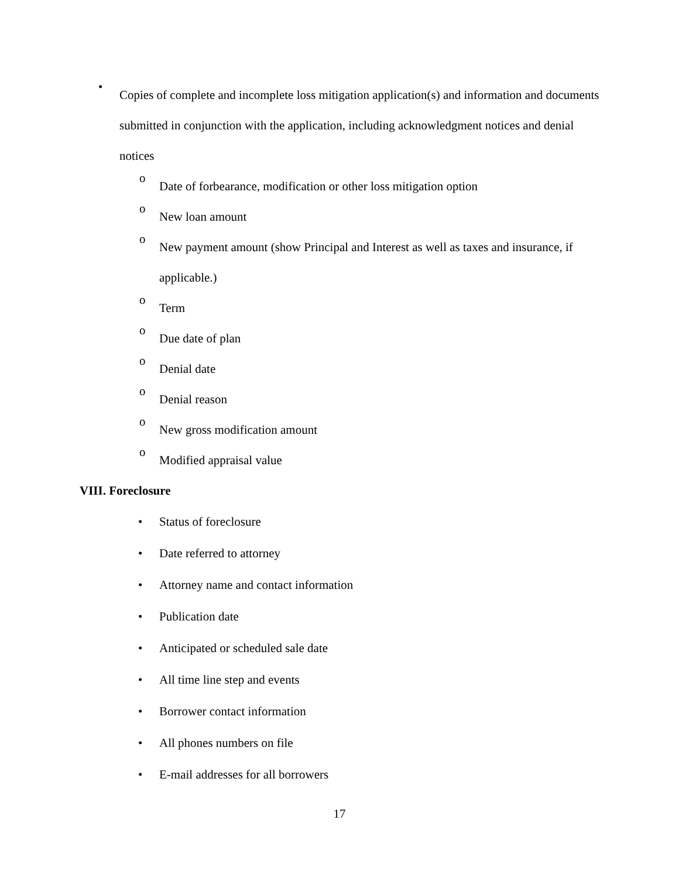•
Copies of complete and incomplete loss mitigation application(s) and information and documents submitted in conjunction with the application, including acknowledgment notices and denial notices
o
Date of forbearance, modification or other loss mitigation option
o
New loan amount
o
New payment amount (show Principal and Interest as well as taxes and insurance, if applicable.)
o
Term
o
Due date of plan
o
Denial date
o
Denial reason
o
New gross modification amount
o
Modified appraisal value
VIII. Foreclosure
• Status of foreclosure
• Date referred to attorney
• Attorney name and contact information
• Publication date
• Anticipated or scheduled sale date
• All time line step and events
• Borrower contact information
• All phones numbers on file
• E-mail addresses for all borrowers
17